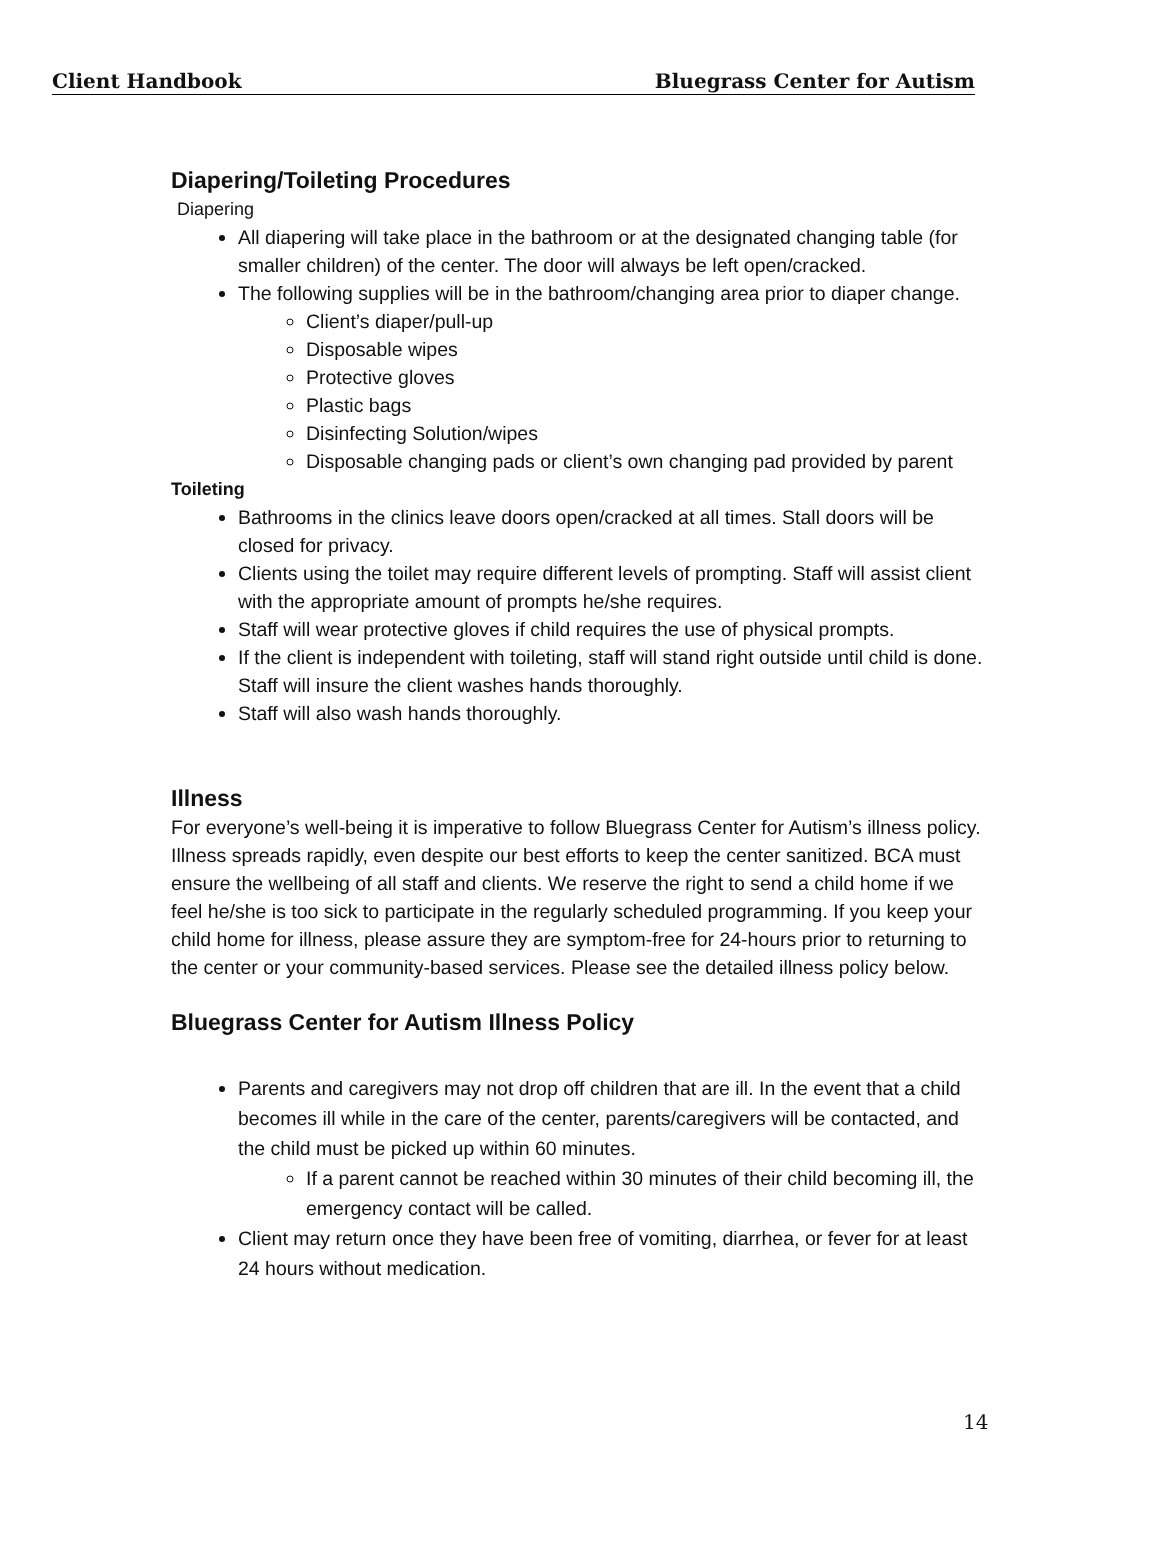Client Handbook Bluegrass Center for Autism
Diapering/Toileting Procedures
Diapering
All diapering will take place in the bathroom or at the designated changing table (for smaller children) of the center. The door will always be left open/cracked.
The following supplies will be in the bathroom/changing area prior to diaper change.
Client’s diaper/pull-up
Disposable wipes
Protective gloves
Plastic bags
Disinfecting Solution/wipes
Disposable changing pads or client’s own changing pad provided by parent
Toileting
Bathrooms in the clinics leave doors open/cracked at all times. Stall doors will be closed for privacy.
Clients using the toilet may require different levels of prompting. Staff will assist client with the appropriate amount of prompts he/she requires.
Staff will wear protective gloves if child requires the use of physical prompts.
If the client is independent with toileting, staff will stand right outside until child is done. Staff will insure the client washes hands thoroughly.
Staff will also wash hands thoroughly.
Illness
For everyone’s well-being it is imperative to follow Bluegrass Center for Autism’s illness policy. Illness spreads rapidly, even despite our best efforts to keep the center sanitized. BCA must ensure the wellbeing of all staff and clients. We reserve the right to send a child home if we feel he/she is too sick to participate in the regularly scheduled programming. If you keep your child home for illness, please assure they are symptom-free for 24-hours prior to returning to the center or your community-based services. Please see the detailed illness policy below.
Bluegrass Center for Autism Illness Policy
Parents and caregivers may not drop off children that are ill. In the event that a child becomes ill while in the care of the center, parents/caregivers will be contacted, and the child must be picked up within 60 minutes.
If a parent cannot be reached within 30 minutes of their child becoming ill, the emergency contact will be called.
Client may return once they have been free of vomiting, diarrhea, or fever for at least 24 hours without medication.
14